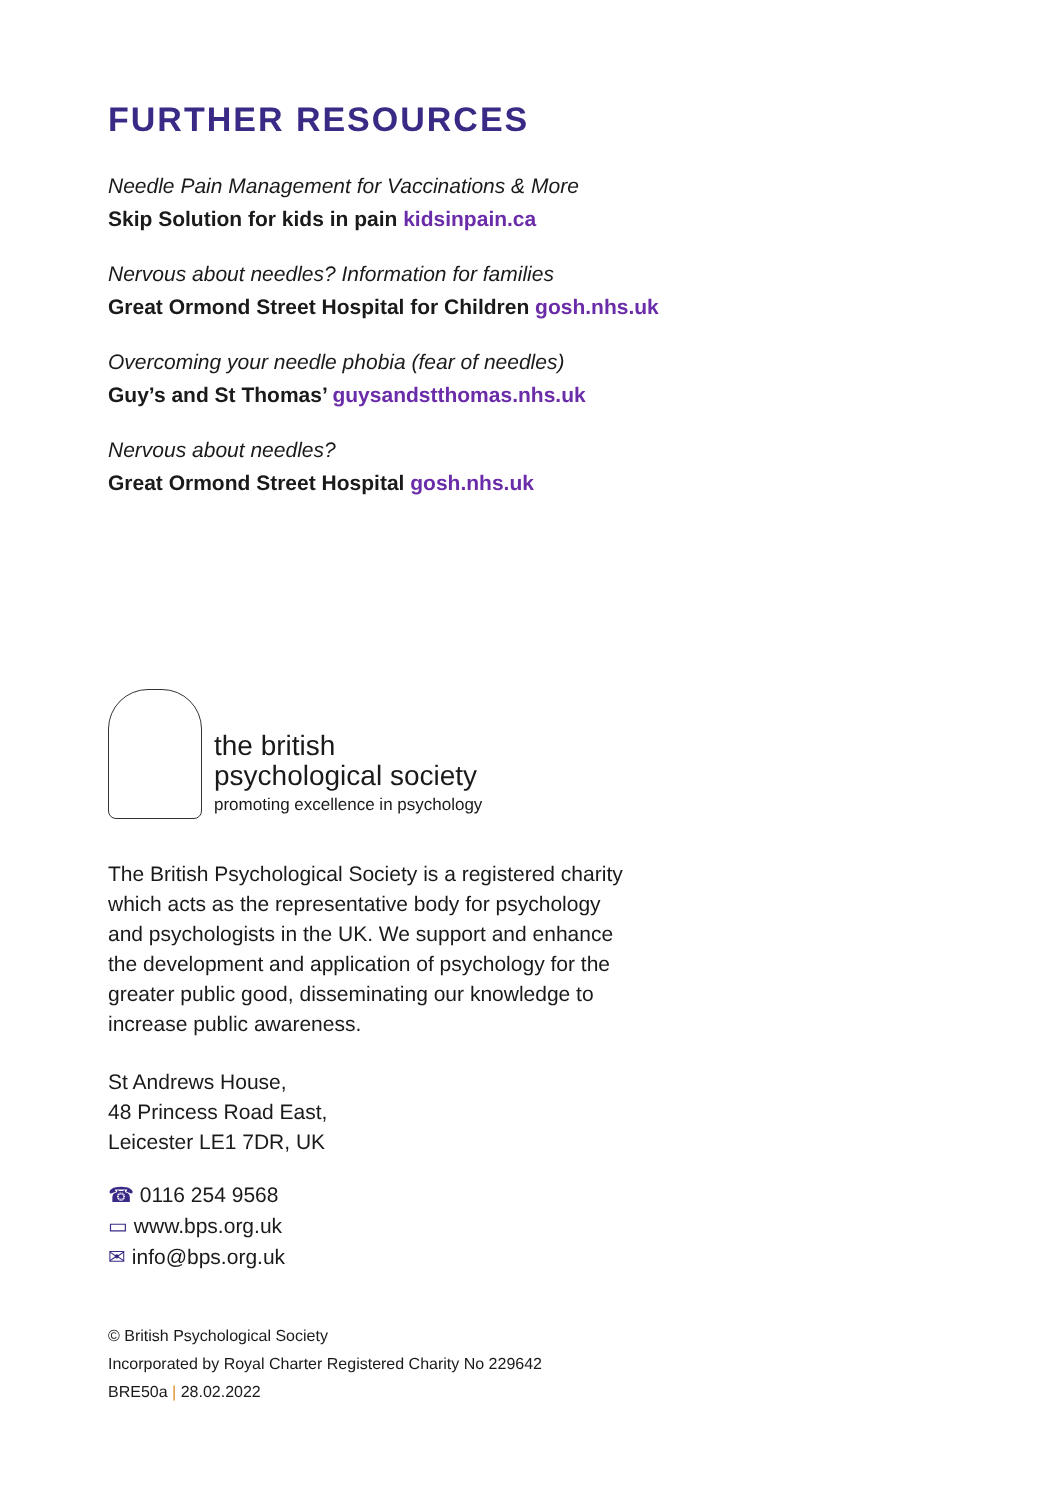FURTHER RESOURCES
Needle Pain Management for Vaccinations & More
Skip Solution for kids in pain kidsinpain.ca
Nervous about needles? Information for families
Great Ormond Street Hospital for Children gosh.nhs.uk
Overcoming your needle phobia (fear of needles)
Guy’s and St Thomas’ guysandstthomas.nhs.uk
Nervous about needles?
Great Ormond Street Hospital gosh.nhs.uk
the british
psychological society
promoting excellence in psychology
The British Psychological Society is a registered charity which acts as the representative body for psychology and psychologists in the UK. We support and enhance the development and application of psychology for the greater public good, disseminating our knowledge to increase public awareness.
St Andrews House,
48 Princess Road East,
Leicester LE1 7DR, UK
☎ 0116 254 9568
▭ www.bps.org.uk
✉ info@bps.org.uk
© British Psychological Society
Incorporated by Royal Charter Registered Charity No 229642
BRE50a | 28.02.2022